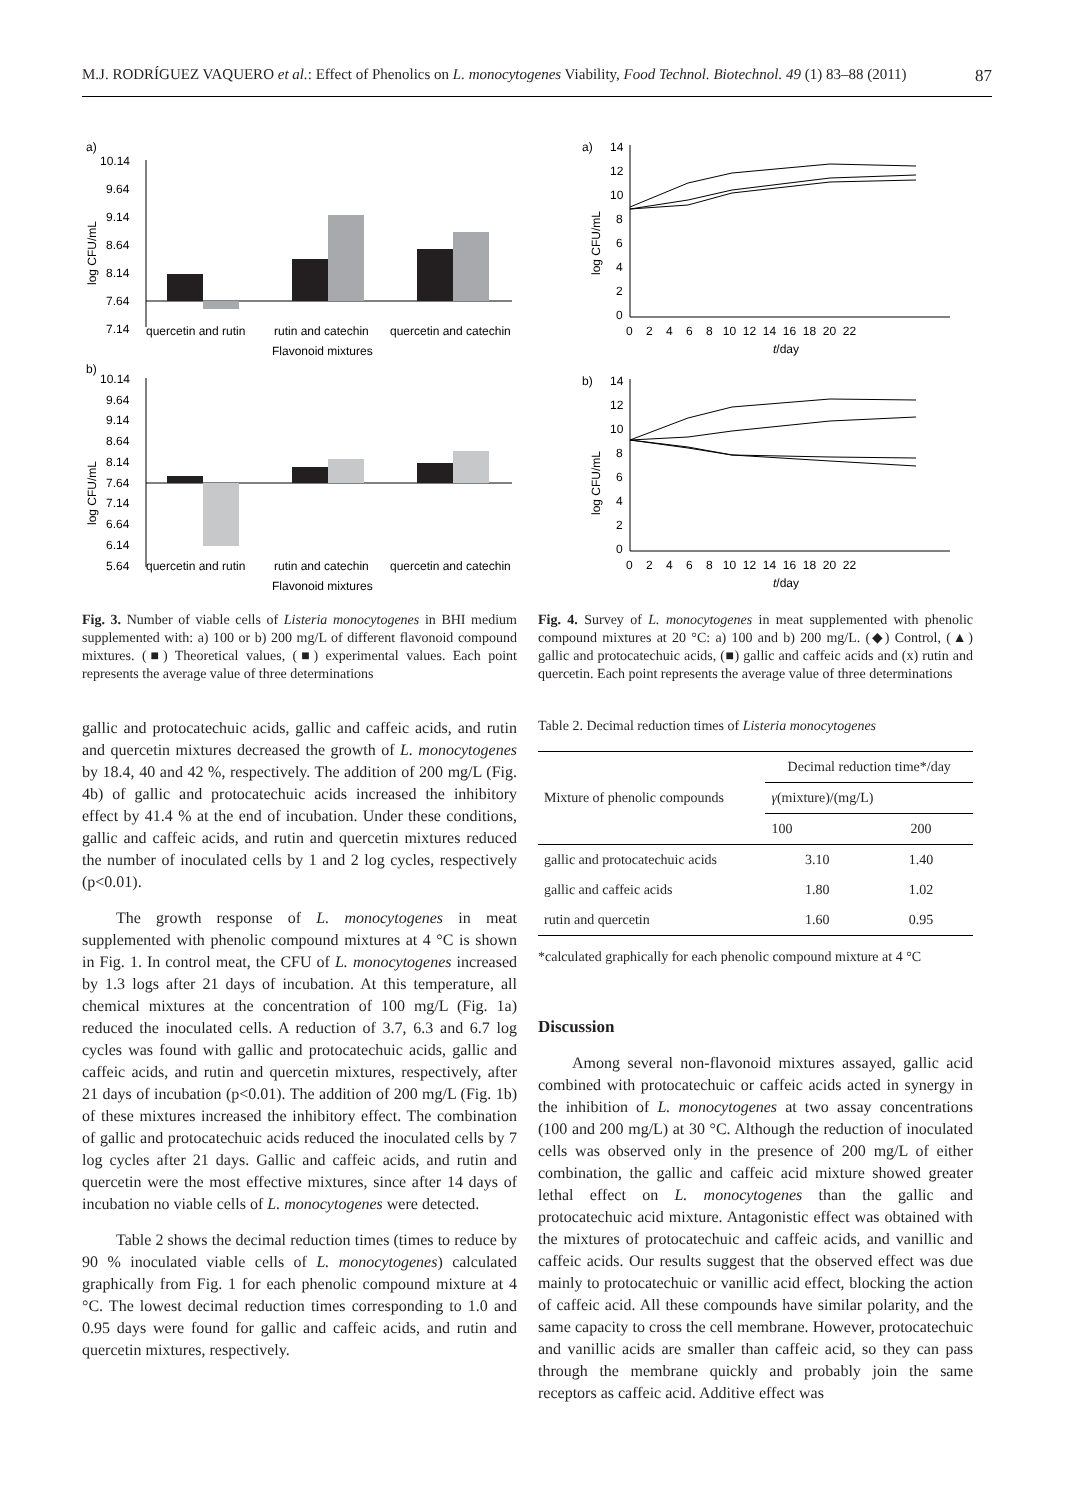M.J. RODRÍGUEZ VAQUERO et al.: Effect of Phenolics on L. monocytogenes Viability, Food Technol. Biotechnol. 49 (1) 83–88 (2011) 87
a)
10.14
9.64
9.14
8.64
8.14
7.64
7.14
quercetin and rutin
rutin and catechin
quercetin and catechin
Flavonoid mixtures
b)
10.14
9.64
9.14
8.64
8.14
7.64
7.14
6.64
6.14
5.64
quercetin and rutin
rutin and catechin
quercetin and catechin
Flavonoid mixtures
log CFU/mL
log CFU/mL
Fig. 3. Number of viable cells of Listeria monocytogenes in BHI medium supplemented with: a) 100 or b) 200 mg/L of different flavonoid compound mixtures. (■) Theoretical values, (■) experimental values. Each point represents the average value of three determinations
gallic and protocatechuic acids, gallic and caffeic acids, and rutin and quercetin mixtures decreased the growth of L. monocytogenes by 18.4, 40 and 42 %, respectively. The addition of 200 mg/L (Fig. 4b) of gallic and protocatechuic acids increased the inhibitory effect by 41.4 % at the end of incubation. Under these conditions, gallic and caffeic acids, and rutin and quercetin mixtures reduced the number of inoculated cells by 1 and 2 log cycles, respectively (p<0.01).
The growth response of L. monocytogenes in meat supplemented with phenolic compound mixtures at 4 °C is shown in Fig. 1. In control meat, the CFU of L. monocytogenes increased by 1.3 logs after 21 days of incubation. At this temperature, all chemical mixtures at the concentration of 100 mg/L (Fig. 1a) reduced the inoculated cells. A reduction of 3.7, 6.3 and 6.7 log cycles was found with gallic and protocatechuic acids, gallic and caffeic acids, and rutin and quercetin mixtures, respectively, after 21 days of incubation (p<0.01). The addition of 200 mg/L (Fig. 1b) of these mixtures increased the inhibitory effect. The combination of gallic and protocatechuic acids reduced the inoculated cells by 7 log cycles after 21 days. Gallic and caffeic acids, and rutin and quercetin were the most effective mixtures, since after 14 days of incubation no viable cells of L. monocytogenes were detected.
Table 2 shows the decimal reduction times (times to reduce by 90 % inoculated viable cells of L. monocytogenes) calculated graphically from Fig. 1 for each phenolic compound mixture at 4 °C. The lowest decimal reduction times corresponding to 1.0 and 0.95 days were found for gallic and caffeic acids, and rutin and quercetin mixtures, respectively.
a)
14
12
10
8
6
4
2
0
0 2 4 6 8 10 12 14 16 18 20 22
t/day
b)
14
12
10
8
6
4
2
0
0 2 4 6 8 10 12 14 16 18 20 22
t/day
log CFU/mL
log CFU/mL
Fig. 4. Survey of L. monocytogenes in meat supplemented with phenolic compound mixtures at 20 °C: a) 100 and b) 200 mg/L. (◆) Control, (▲) gallic and protocatechuic acids, (■) gallic and caffeic acids and (x) rutin and quercetin. Each point represents the average value of three determinations
Table 2. Decimal reduction times of Listeria monocytogenes
| Mixture of phenolic compounds | Decimal reduction time*/day | |
| --- | --- | --- |
| | γ (mixture)/(mg/L) | |
| | 100 | 200 |
| gallic and protocatechuic acids | 3.10 | 1.40 |
| gallic and caffeic acids | 1.80 | 1.02 |
| rutin and quercetin | 1.60 | 0.95 |
*calculated graphically for each phenolic compound mixture at 4 °C
Discussion
Among several non-flavonoid mixtures assayed, gallic acid combined with protocatechuic or caffeic acids acted in synergy in the inhibition of L. monocytogenes at two assay concentrations (100 and 200 mg/L) at 30 °C. Although the reduction of inoculated cells was observed only in the presence of 200 mg/L of either combination, the gallic and caffeic acid mixture showed greater lethal effect on L. monocytogenes than the gallic and protocatechuic acid mixture. Antagonistic effect was obtained with the mixtures of protocatechuic and caffeic acids, and vanillic and caffeic acids. Our results suggest that the observed effect was due mainly to protocatechuic or vanillic acid effect, blocking the action of caffeic acid. All these compounds have similar polarity, and the same capacity to cross the cell membrane. However, protocatechuic and vanillic acids are smaller than caffeic acid, so they can pass through the membrane quickly and probably join the same receptors as caffeic acid. Additive effect was